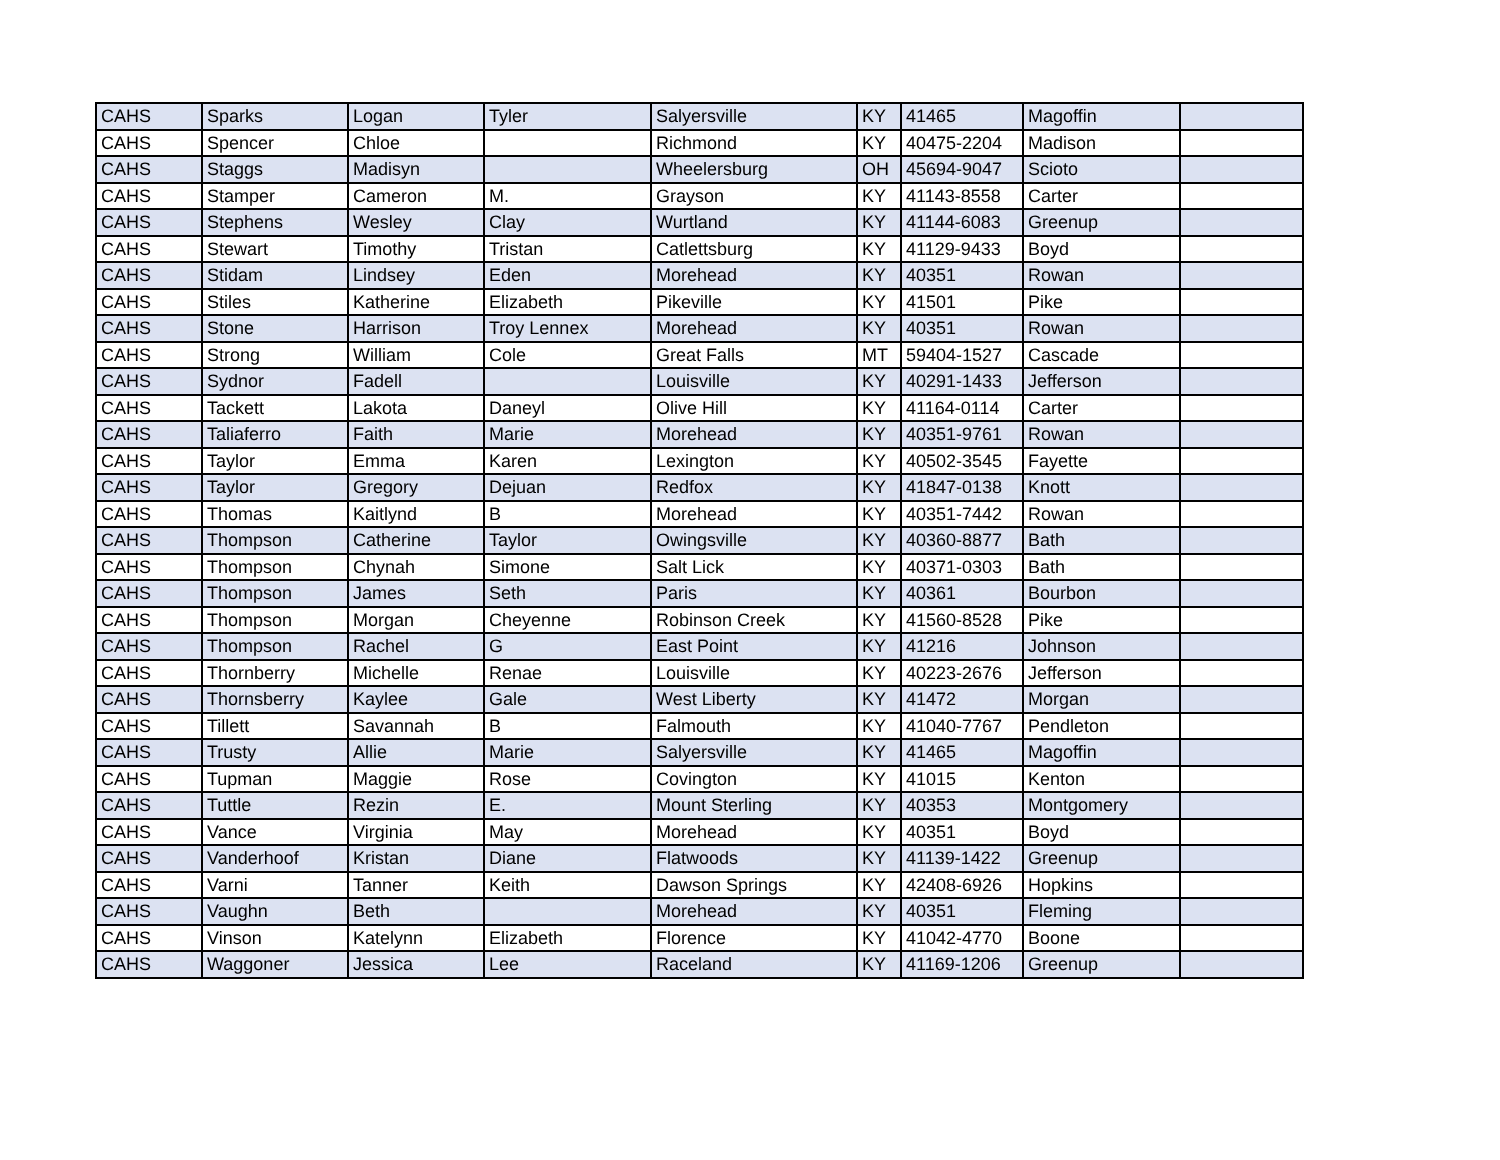| CAHS | Sparks | Logan | Tyler | Salyersville | KY | 41465 | Magoffin | |
| CAHS | Spencer | Chloe | | Richmond | KY | 40475-2204 | Madison | |
| CAHS | Staggs | Madisyn | | Wheelersburg | OH | 45694-9047 | Scioto | |
| CAHS | Stamper | Cameron | M. | Grayson | KY | 41143-8558 | Carter | |
| CAHS | Stephens | Wesley | Clay | Wurtland | KY | 41144-6083 | Greenup | |
| CAHS | Stewart | Timothy | Tristan | Catlettsburg | KY | 41129-9433 | Boyd | |
| CAHS | Stidam | Lindsey | Eden | Morehead | KY | 40351 | Rowan | |
| CAHS | Stiles | Katherine | Elizabeth | Pikeville | KY | 41501 | Pike | |
| CAHS | Stone | Harrison | Troy Lennex | Morehead | KY | 40351 | Rowan | |
| CAHS | Strong | William | Cole | Great Falls | MT | 59404-1527 | Cascade | |
| CAHS | Sydnor | Fadell | | Louisville | KY | 40291-1433 | Jefferson | |
| CAHS | Tackett | Lakota | Daneyl | Olive Hill | KY | 41164-0114 | Carter | |
| CAHS | Taliaferro | Faith | Marie | Morehead | KY | 40351-9761 | Rowan | |
| CAHS | Taylor | Emma | Karen | Lexington | KY | 40502-3545 | Fayette | |
| CAHS | Taylor | Gregory | Dejuan | Redfox | KY | 41847-0138 | Knott | |
| CAHS | Thomas | Kaitlynd | B | Morehead | KY | 40351-7442 | Rowan | |
| CAHS | Thompson | Catherine | Taylor | Owingsville | KY | 40360-8877 | Bath | |
| CAHS | Thompson | Chynah | Simone | Salt Lick | KY | 40371-0303 | Bath | |
| CAHS | Thompson | James | Seth | Paris | KY | 40361 | Bourbon | |
| CAHS | Thompson | Morgan | Cheyenne | Robinson Creek | KY | 41560-8528 | Pike | |
| CAHS | Thompson | Rachel | G | East Point | KY | 41216 | Johnson | |
| CAHS | Thornberry | Michelle | Renae | Louisville | KY | 40223-2676 | Jefferson | |
| CAHS | Thornsberry | Kaylee | Gale | West Liberty | KY | 41472 | Morgan | |
| CAHS | Tillett | Savannah | B | Falmouth | KY | 41040-7767 | Pendleton | |
| CAHS | Trusty | Allie | Marie | Salyersville | KY | 41465 | Magoffin | |
| CAHS | Tupman | Maggie | Rose | Covington | KY | 41015 | Kenton | |
| CAHS | Tuttle | Rezin | E. | Mount Sterling | KY | 40353 | Montgomery | |
| CAHS | Vance | Virginia | May | Morehead | KY | 40351 | Boyd | |
| CAHS | Vanderhoof | Kristan | Diane | Flatwoods | KY | 41139-1422 | Greenup | |
| CAHS | Varni | Tanner | Keith | Dawson Springs | KY | 42408-6926 | Hopkins | |
| CAHS | Vaughn | Beth | | Morehead | KY | 40351 | Fleming | |
| CAHS | Vinson | Katelynn | Elizabeth | Florence | KY | 41042-4770 | Boone | |
| CAHS | Waggoner | Jessica | Lee | Raceland | KY | 41169-1206 | Greenup | |